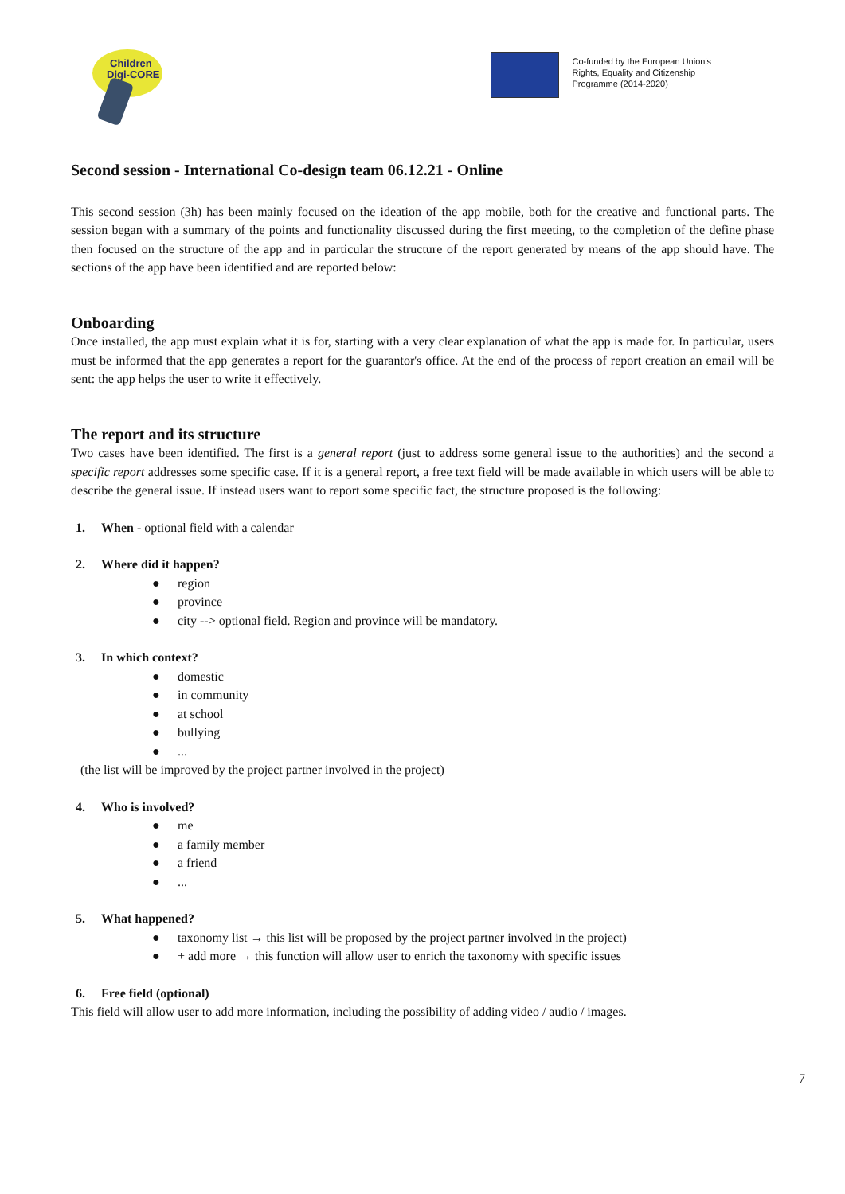Children
Digi-CORE
Co-funded by the European Union's
Rights, Equality and Citizenship
Programme (2014-2020)
Second session - International Co-design team 06.12.21 - Online
This second session (3h) has been mainly focused on the ideation of the app mobile, both for the creative and functional parts. The session began with a summary of the points and functionality discussed during the first meeting, to the completion of the define phase then focused on the structure of the app and in particular the structure of the report generated by means of the app should have. The sections of the app have been identified and are reported below:
Onboarding
Once installed, the app must explain what it is for, starting with a very clear explanation of what the app is made for. In particular, users must be informed that the app generates a report for the guarantor's office. At the end of the process of report creation an email will be sent: the app helps the user to write it effectively.
The report and its structure
Two cases have been identified. The first is a general report (just to address some general issue to the authorities) and the second a specific report addresses some specific case. If it is a general report, a free text field will be made available in which users will be able to describe the general issue. If instead users want to report some specific fact, the structure proposed is the following:
1. When - optional field with a calendar
2. Where did it happen?
● region
● province
● city --> optional field. Region and province will be mandatory.
3. In which context?
● domestic
● in community
● at school
● bullying
●...
(the list will be improved by the project partner involved in the project)
4. Who is involved?
● me
● a family member
● a friend
●...
5. What happened?
● taxonomy list → this list will be proposed by the project partner involved in the project)
● + add more → this function will allow user to enrich the taxonomy with specific issues
6. Free field (optional)
This field will allow user to add more information, including the possibility of adding video / audio / images.
7